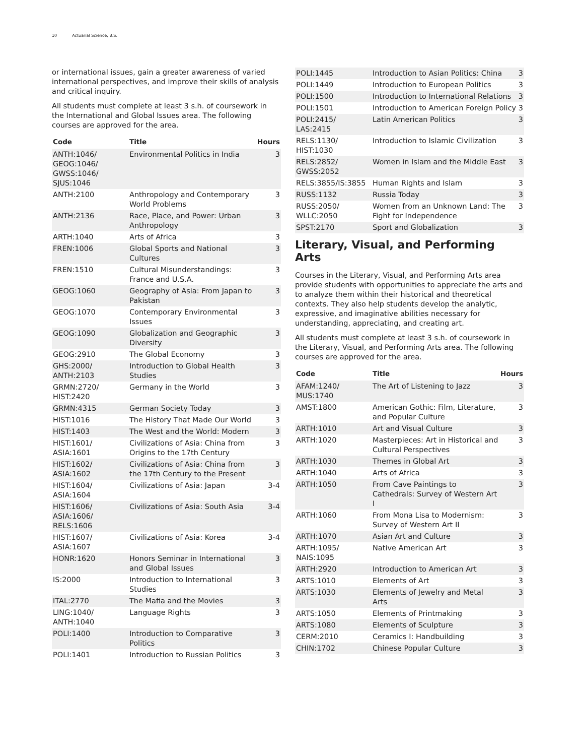10 Actuarial Science, B.S.
or international issues, gain a greater awareness of varied international perspectives, and improve their skills of analysis and critical inquiry.
All students must complete at least 3 s.h. of coursework in the International and Global Issues area. The following courses are approved for the area.
| Code | Title | Hours |
| --- | --- | --- |
| ANTH:1046/ GEOG:1046/ GWSS:1046/ SJUS:1046 | Environmental Politics in India | 3 |
| ANTH:2100 | Anthropology and Contemporary World Problems | 3 |
| ANTH:2136 | Race, Place, and Power: Urban Anthropology | 3 |
| ARTH:1040 | Arts of Africa | 3 |
| FREN:1006 | Global Sports and National Cultures | 3 |
| FREN:1510 | Cultural Misunderstandings: France and U.S.A. | 3 |
| GEOG:1060 | Geography of Asia: From Japan to Pakistan | 3 |
| GEOG:1070 | Contemporary Environmental Issues | 3 |
| GEOG:1090 | Globalization and Geographic Diversity | 3 |
| GEOG:2910 | The Global Economy | 3 |
| GHS:2000/ ANTH:2103 | Introduction to Global Health Studies | 3 |
| GRMN:2720/ HIST:2420 | Germany in the World | 3 |
| GRMN:4315 | German Society Today | 3 |
| HIST:1016 | The History That Made Our World | 3 |
| HIST:1403 | The West and the World: Modern | 3 |
| HIST:1601/ ASIA:1601 | Civilizations of Asia: China from Origins to the 17th Century | 3 |
| HIST:1602/ ASIA:1602 | Civilizations of Asia: China from the 17th Century to the Present | 3 |
| HIST:1604/ ASIA:1604 | Civilizations of Asia: Japan | 3-4 |
| HIST:1606/ ASIA:1606/ RELS:1606 | Civilizations of Asia: South Asia | 3-4 |
| HIST:1607/ ASIA:1607 | Civilizations of Asia: Korea | 3-4 |
| HONR:1620 | Honors Seminar in International and Global Issues | 3 |
| IS:2000 | Introduction to International Studies | 3 |
| ITAL:2770 | The Mafia and the Movies | 3 |
| LING:1040/ ANTH:1040 | Language Rights | 3 |
| POLI:1400 | Introduction to Comparative Politics | 3 |
| POLI:1401 | Introduction to Russian Politics | 3 |
| POLI:1445 | Introduction to Asian Politics: China | 3 |
| POLI:1449 | Introduction to European Politics | 3 |
| POLI:1500 | Introduction to International Relations | 3 |
| POLI:1501 | Introduction to American Foreign Policy | 3 |
| POLI:2415/ LAS:2415 | Latin American Politics | 3 |
| RELS:1130/ HIST:1030 | Introduction to Islamic Civilization | 3 |
| RELS:2852/ GWSS:2052 | Women in Islam and the Middle East | 3 |
| RELS:3855/IS:3855 | Human Rights and Islam | 3 |
| RUSS:1132 | Russia Today | 3 |
| RUSS:2050/ WLLC:2050 | Women from an Unknown Land: The Fight for Independence | 3 |
| SPST:2170 | Sport and Globalization | 3 |
Literary, Visual, and Performing Arts
Courses in the Literary, Visual, and Performing Arts area provide students with opportunities to appreciate the arts and to analyze them within their historical and theoretical contexts. They also help students develop the analytic, expressive, and imaginative abilities necessary for understanding, appreciating, and creating art.
All students must complete at least 3 s.h. of coursework in the Literary, Visual, and Performing Arts area. The following courses are approved for the area.
| Code | Title | Hours |
| --- | --- | --- |
| AFAM:1240/ MUS:1740 | The Art of Listening to Jazz | 3 |
| AMST:1800 | American Gothic: Film, Literature, and Popular Culture | 3 |
| ARTH:1010 | Art and Visual Culture | 3 |
| ARTH:1020 | Masterpieces: Art in Historical and Cultural Perspectives | 3 |
| ARTH:1030 | Themes in Global Art | 3 |
| ARTH:1040 | Arts of Africa | 3 |
| ARTH:1050 | From Cave Paintings to Cathedrals: Survey of Western Art I | 3 |
| ARTH:1060 | From Mona Lisa to Modernism: Survey of Western Art II | 3 |
| ARTH:1070 | Asian Art and Culture | 3 |
| ARTH:1095/ NAIS:1095 | Native American Art | 3 |
| ARTH:2920 | Introduction to American Art | 3 |
| ARTS:1010 | Elements of Art | 3 |
| ARTS:1030 | Elements of Jewelry and Metal Arts | 3 |
| ARTS:1050 | Elements of Printmaking | 3 |
| ARTS:1080 | Elements of Sculpture | 3 |
| CERM:2010 | Ceramics I: Handbuilding | 3 |
| CHIN:1702 | Chinese Popular Culture | 3 |